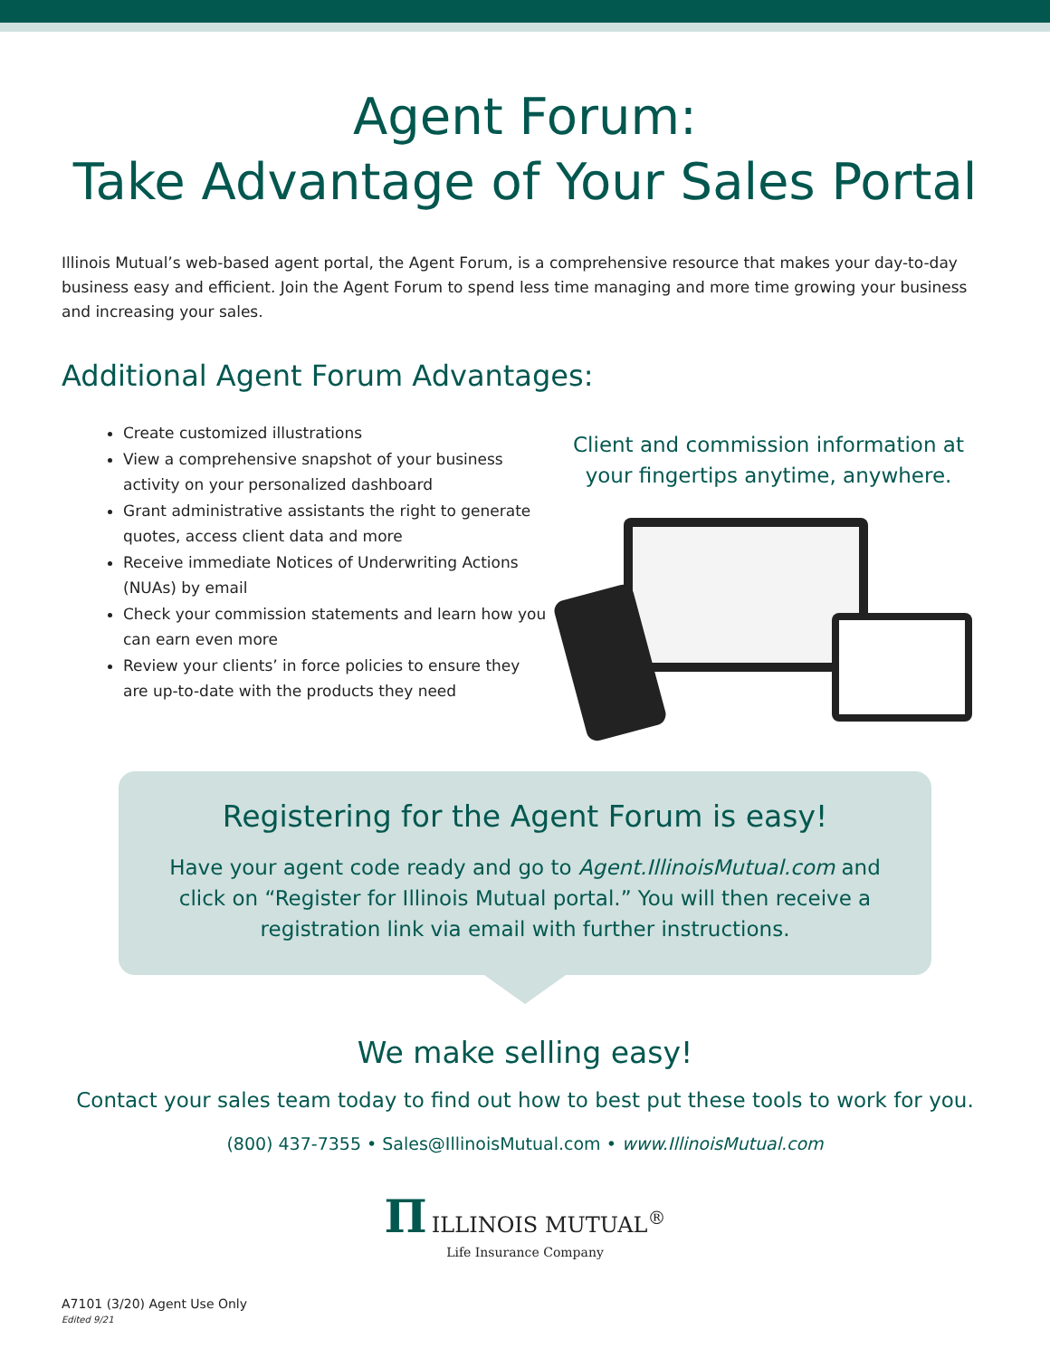Agent Forum:
Take Advantage of Your Sales Portal
Illinois Mutual’s web-based agent portal, the Agent Forum, is a comprehensive resource that makes your day-to-day business easy and efficient. Join the Agent Forum to spend less time managing and more time growing your business and increasing your sales.
Additional Agent Forum Advantages:
Create customized illustrations
View a comprehensive snapshot of your business activity on your personalized dashboard
Grant administrative assistants the right to generate quotes, access client data and more
Receive immediate Notices of Underwriting Actions (NUAs) by email
Check your commission statements and learn how you can earn even more
Review your clients’ in force policies to ensure they are up-to-date with the products they need
Client and commission information at
your fingertips anytime, anywhere.
Registering for the Agent Forum is easy!
Have your agent code ready and go to Agent.IllinoisMutual.com and click on “Register for Illinois Mutual portal.” You will then receive a registration link via email with further instructions.
We make selling easy!
Contact your sales team today to find out how to best put these tools to work for you.
(800) 437-7355 • Sales@IllinoisMutual.com • www.IllinoisMutual.com
Π ILLINOIS MUTUAL<sup>®</sup>
Life Insurance Company
A7101 (3/20) Agent Use Only
Edited 9/21